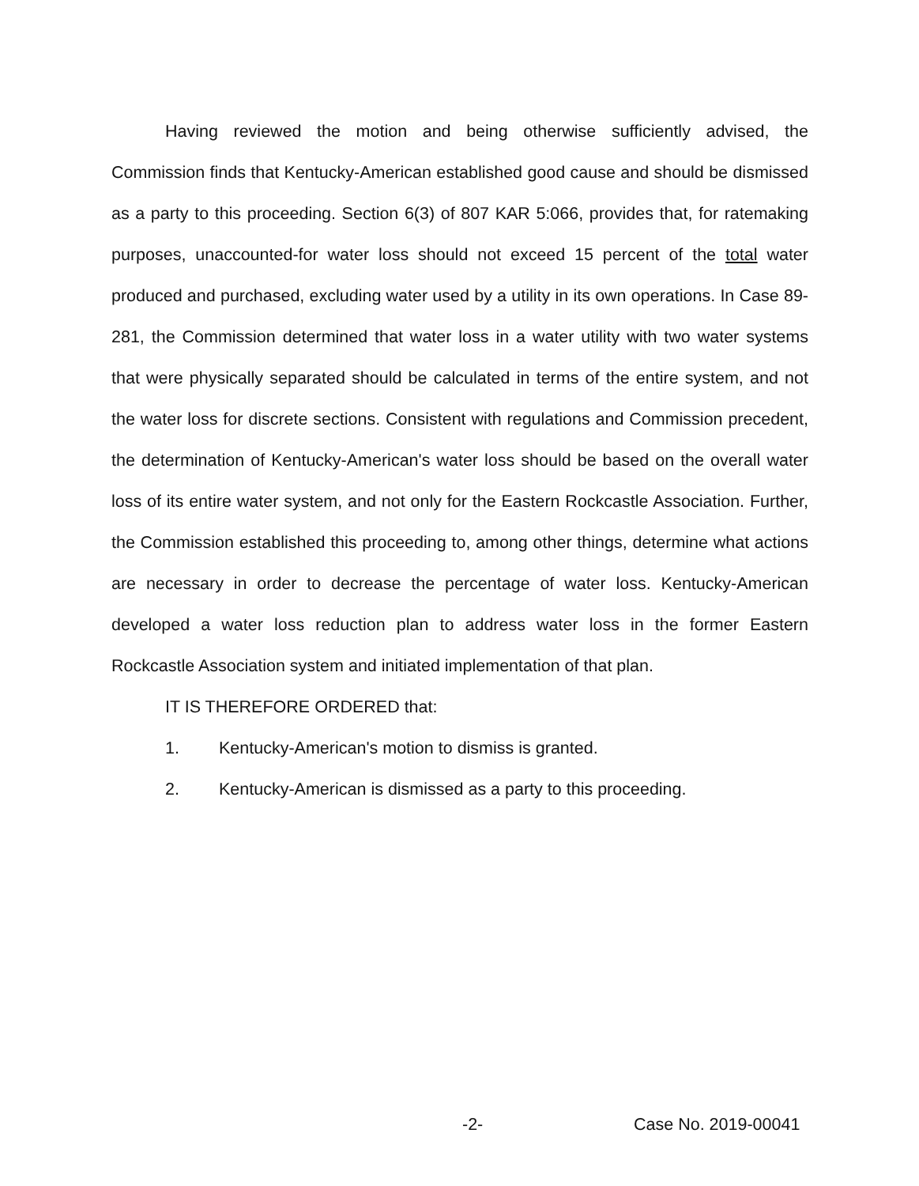Having reviewed the motion and being otherwise sufficiently advised, the Commission finds that Kentucky-American established good cause and should be dismissed as a party to this proceeding. Section 6(3) of 807 KAR 5:066, provides that, for ratemaking purposes, unaccounted-for water loss should not exceed 15 percent of the total water produced and purchased, excluding water used by a utility in its own operations. In Case 89-281, the Commission determined that water loss in a water utility with two water systems that were physically separated should be calculated in terms of the entire system, and not the water loss for discrete sections. Consistent with regulations and Commission precedent, the determination of Kentucky-American's water loss should be based on the overall water loss of its entire water system, and not only for the Eastern Rockcastle Association. Further, the Commission established this proceeding to, among other things, determine what actions are necessary in order to decrease the percentage of water loss. Kentucky-American developed a water loss reduction plan to address water loss in the former Eastern Rockcastle Association system and initiated implementation of that plan.
IT IS THEREFORE ORDERED that:
1. Kentucky-American's motion to dismiss is granted.
2. Kentucky-American is dismissed as a party to this proceeding.
-2- Case No. 2019-00041